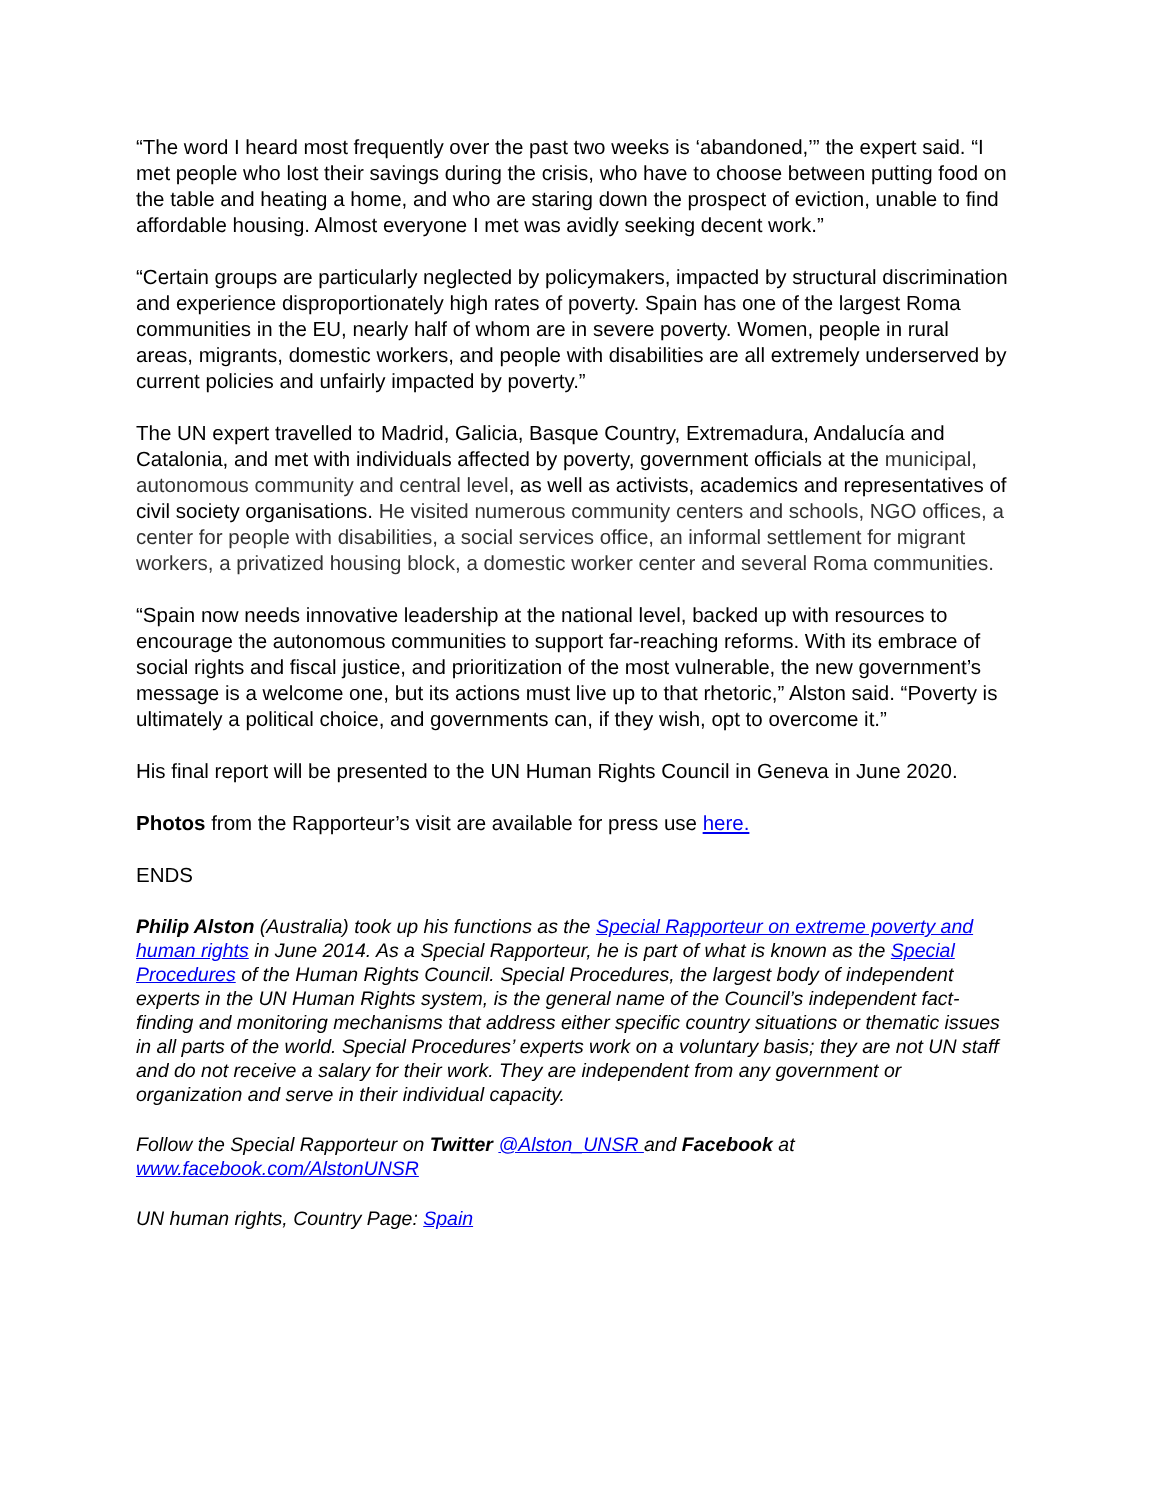“The word I heard most frequently over the past two weeks is ‘abandoned,’” the expert said. “I met people who lost their savings during the crisis, who have to choose between putting food on the table and heating a home, and who are staring down the prospect of eviction, unable to find affordable housing. Almost everyone I met was avidly seeking decent work.”
“Certain groups are particularly neglected by policymakers, impacted by structural discrimination and experience disproportionately high rates of poverty. Spain has one of the largest Roma communities in the EU, nearly half of whom are in severe poverty. Women, people in rural areas, migrants, domestic workers, and people with disabilities are all extremely underserved by current policies and unfairly impacted by poverty.”
The UN expert travelled to Madrid, Galicia, Basque Country, Extremadura, Andalucía and Catalonia, and met with individuals affected by poverty, government officials at the municipal, autonomous community and central level, as well as activists, academics and representatives of civil society organisations. He visited numerous community centers and schools, NGO offices, a center for people with disabilities, a social services office, an informal settlement for migrant workers, a privatized housing block, a domestic worker center and several Roma communities.
“Spain now needs innovative leadership at the national level, backed up with resources to encourage the autonomous communities to support far-reaching reforms. With its embrace of social rights and fiscal justice, and prioritization of the most vulnerable, the new government’s message is a welcome one, but its actions must live up to that rhetoric,” Alston said. “Poverty is ultimately a political choice, and governments can, if they wish, opt to overcome it.”
His final report will be presented to the UN Human Rights Council in Geneva in June 2020.
Photos from the Rapporteur’s visit are available for press use here.
ENDS
Philip Alston (Australia) took up his functions as the Special Rapporteur on extreme poverty and human rights in June 2014. As a Special Rapporteur, he is part of what is known as the Special Procedures of the Human Rights Council. Special Procedures, the largest body of independent experts in the UN Human Rights system, is the general name of the Council’s independent fact-finding and monitoring mechanisms that address either specific country situations or thematic issues in all parts of the world. Special Procedures’ experts work on a voluntary basis; they are not UN staff and do not receive a salary for their work. They are independent from any government or organization and serve in their individual capacity.
Follow the Special Rapporteur on Twitter @Alston_UNSR and Facebook at www.facebook.com/AlstonUNSR
UN human rights, Country Page: Spain